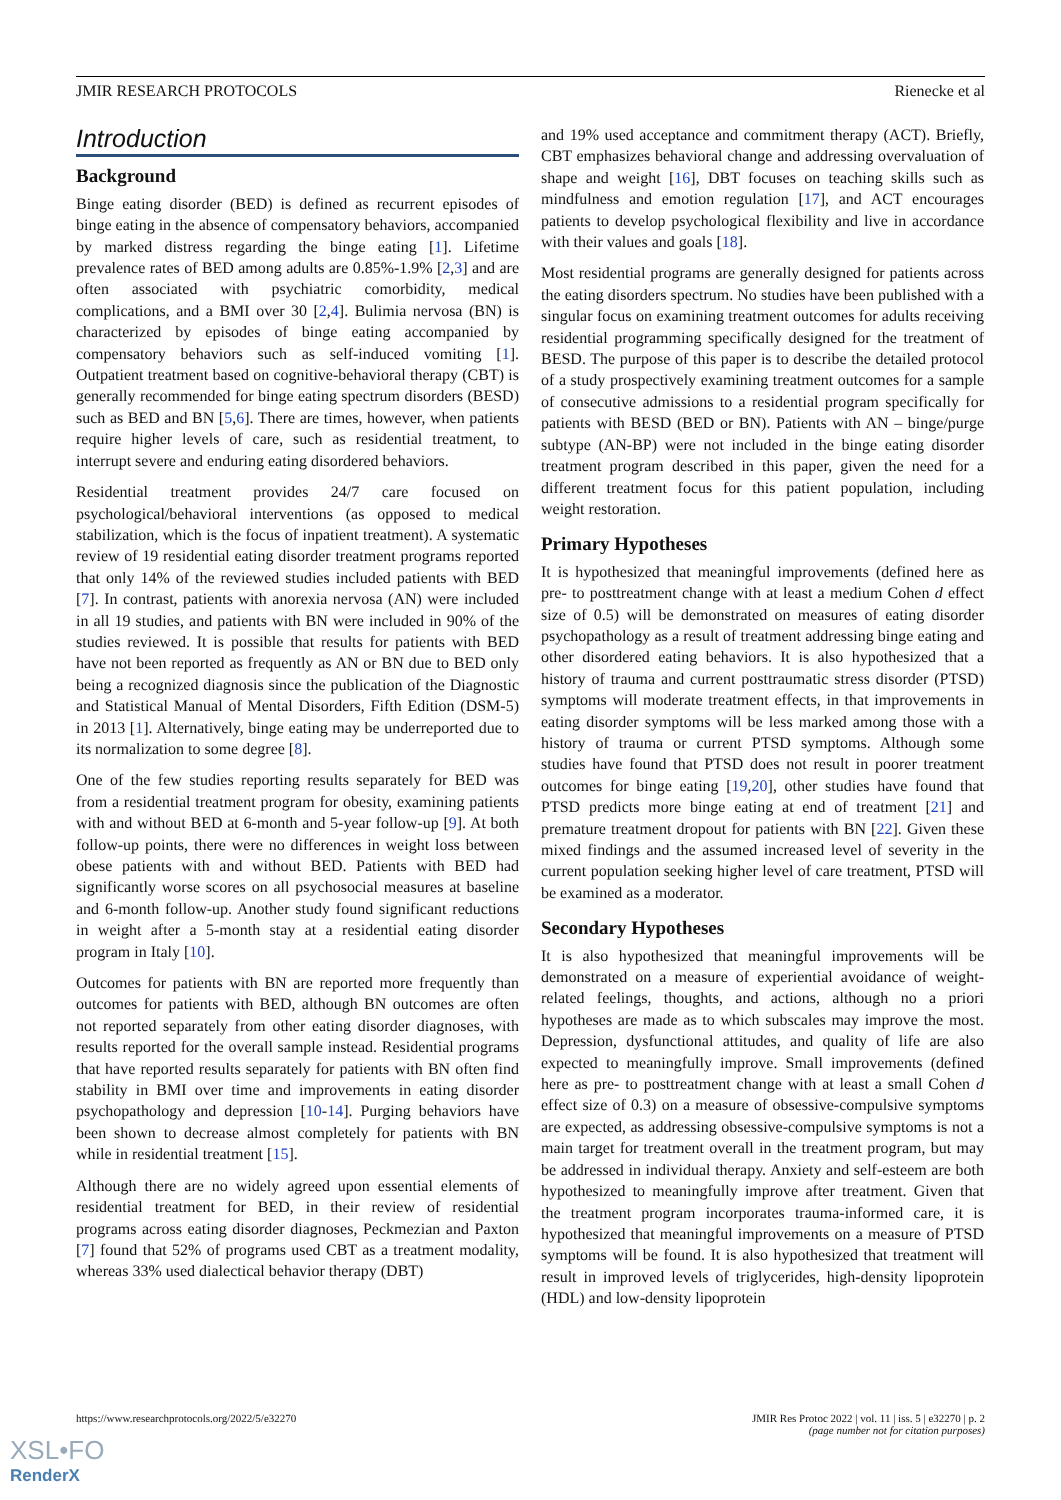JMIR RESEARCH PROTOCOLS Rienecke et al
Introduction
Background
Binge eating disorder (BED) is defined as recurrent episodes of binge eating in the absence of compensatory behaviors, accompanied by marked distress regarding the binge eating [1]. Lifetime prevalence rates of BED among adults are 0.85%-1.9% [2,3] and are often associated with psychiatric comorbidity, medical complications, and a BMI over 30 [2,4]. Bulimia nervosa (BN) is characterized by episodes of binge eating accompanied by compensatory behaviors such as self-induced vomiting [1]. Outpatient treatment based on cognitive-behavioral therapy (CBT) is generally recommended for binge eating spectrum disorders (BESD) such as BED and BN [5,6]. There are times, however, when patients require higher levels of care, such as residential treatment, to interrupt severe and enduring eating disordered behaviors.
Residential treatment provides 24/7 care focused on psychological/behavioral interventions (as opposed to medical stabilization, which is the focus of inpatient treatment). A systematic review of 19 residential eating disorder treatment programs reported that only 14% of the reviewed studies included patients with BED [7]. In contrast, patients with anorexia nervosa (AN) were included in all 19 studies, and patients with BN were included in 90% of the studies reviewed. It is possible that results for patients with BED have not been reported as frequently as AN or BN due to BED only being a recognized diagnosis since the publication of the Diagnostic and Statistical Manual of Mental Disorders, Fifth Edition (DSM-5) in 2013 [1]. Alternatively, binge eating may be underreported due to its normalization to some degree [8].
One of the few studies reporting results separately for BED was from a residential treatment program for obesity, examining patients with and without BED at 6-month and 5-year follow-up [9]. At both follow-up points, there were no differences in weight loss between obese patients with and without BED. Patients with BED had significantly worse scores on all psychosocial measures at baseline and 6-month follow-up. Another study found significant reductions in weight after a 5-month stay at a residential eating disorder program in Italy [10].
Outcomes for patients with BN are reported more frequently than outcomes for patients with BED, although BN outcomes are often not reported separately from other eating disorder diagnoses, with results reported for the overall sample instead. Residential programs that have reported results separately for patients with BN often find stability in BMI over time and improvements in eating disorder psychopathology and depression [10-14]. Purging behaviors have been shown to decrease almost completely for patients with BN while in residential treatment [15].
Although there are no widely agreed upon essential elements of residential treatment for BED, in their review of residential programs across eating disorder diagnoses, Peckmezian and Paxton [7] found that 52% of programs used CBT as a treatment modality, whereas 33% used dialectical behavior therapy (DBT)
and 19% used acceptance and commitment therapy (ACT). Briefly, CBT emphasizes behavioral change and addressing overvaluation of shape and weight [16], DBT focuses on teaching skills such as mindfulness and emotion regulation [17], and ACT encourages patients to develop psychological flexibility and live in accordance with their values and goals [18].
Most residential programs are generally designed for patients across the eating disorders spectrum. No studies have been published with a singular focus on examining treatment outcomes for adults receiving residential programming specifically designed for the treatment of BESD. The purpose of this paper is to describe the detailed protocol of a study prospectively examining treatment outcomes for a sample of consecutive admissions to a residential program specifically for patients with BESD (BED or BN). Patients with AN – binge/purge subtype (AN-BP) were not included in the binge eating disorder treatment program described in this paper, given the need for a different treatment focus for this patient population, including weight restoration.
Primary Hypotheses
It is hypothesized that meaningful improvements (defined here as pre- to posttreatment change with at least a medium Cohen d effect size of 0.5) will be demonstrated on measures of eating disorder psychopathology as a result of treatment addressing binge eating and other disordered eating behaviors. It is also hypothesized that a history of trauma and current posttraumatic stress disorder (PTSD) symptoms will moderate treatment effects, in that improvements in eating disorder symptoms will be less marked among those with a history of trauma or current PTSD symptoms. Although some studies have found that PTSD does not result in poorer treatment outcomes for binge eating [19,20], other studies have found that PTSD predicts more binge eating at end of treatment [21] and premature treatment dropout for patients with BN [22]. Given these mixed findings and the assumed increased level of severity in the current population seeking higher level of care treatment, PTSD will be examined as a moderator.
Secondary Hypotheses
It is also hypothesized that meaningful improvements will be demonstrated on a measure of experiential avoidance of weight-related feelings, thoughts, and actions, although no a priori hypotheses are made as to which subscales may improve the most. Depression, dysfunctional attitudes, and quality of life are also expected to meaningfully improve. Small improvements (defined here as pre- to posttreatment change with at least a small Cohen d effect size of 0.3) on a measure of obsessive-compulsive symptoms are expected, as addressing obsessive-compulsive symptoms is not a main target for treatment overall in the treatment program, but may be addressed in individual therapy. Anxiety and self-esteem are both hypothesized to meaningfully improve after treatment. Given that the treatment program incorporates trauma-informed care, it is hypothesized that meaningful improvements on a measure of PTSD symptoms will be found. It is also hypothesized that treatment will result in improved levels of triglycerides, high-density lipoprotein (HDL) and low-density lipoprotein
https://www.researchprotocols.org/2022/5/e32270 JMIR Res Protoc 2022 | vol. 11 | iss. 5 | e32270 | p. 2
(page number not for citation purposes)
XSL•FO
RenderX